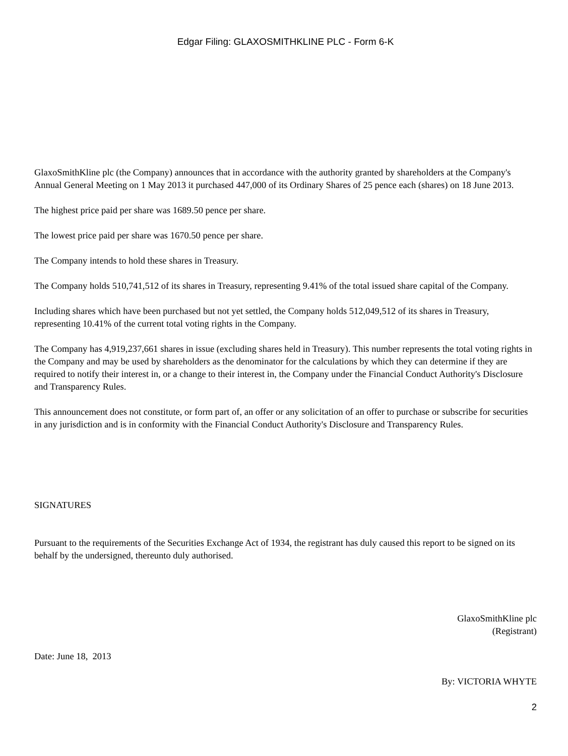Edgar Filing: GLAXOSMITHKLINE PLC - Form 6-K
GlaxoSmithKline plc (the Company) announces that in accordance with the authority granted by shareholders at the Company's Annual General Meeting on 1 May 2013 it purchased 447,000 of its Ordinary Shares of 25 pence each (shares) on 18 June 2013.
The highest price paid per share was 1689.50 pence per share.
The lowest price paid per share was 1670.50 pence per share.
The Company intends to hold these shares in Treasury.
The Company holds 510,741,512 of its shares in Treasury, representing 9.41% of the total issued share capital of the Company.
Including shares which have been purchased but not yet settled, the Company holds 512,049,512 of its shares in Treasury, representing 10.41% of the current total voting rights in the Company.
The Company has 4,919,237,661 shares in issue (excluding shares held in Treasury). This number represents the total voting rights in the Company and may be used by shareholders as the denominator for the calculations by which they can determine if they are required to notify their interest in, or a change to their interest in, the Company under the Financial Conduct Authority's Disclosure and Transparency Rules.
This announcement does not constitute, or form part of, an offer or any solicitation of an offer to purchase or subscribe for securities in any jurisdiction and is in conformity with the Financial Conduct Authority's Disclosure and Transparency Rules.
SIGNATURES
Pursuant to the requirements of the Securities Exchange Act of 1934, the registrant has duly caused this report to be signed on its behalf by the undersigned, thereunto duly authorised.
GlaxoSmithKline plc
(Registrant)
Date: June 18, 2013
By: VICTORIA WHYTE
2